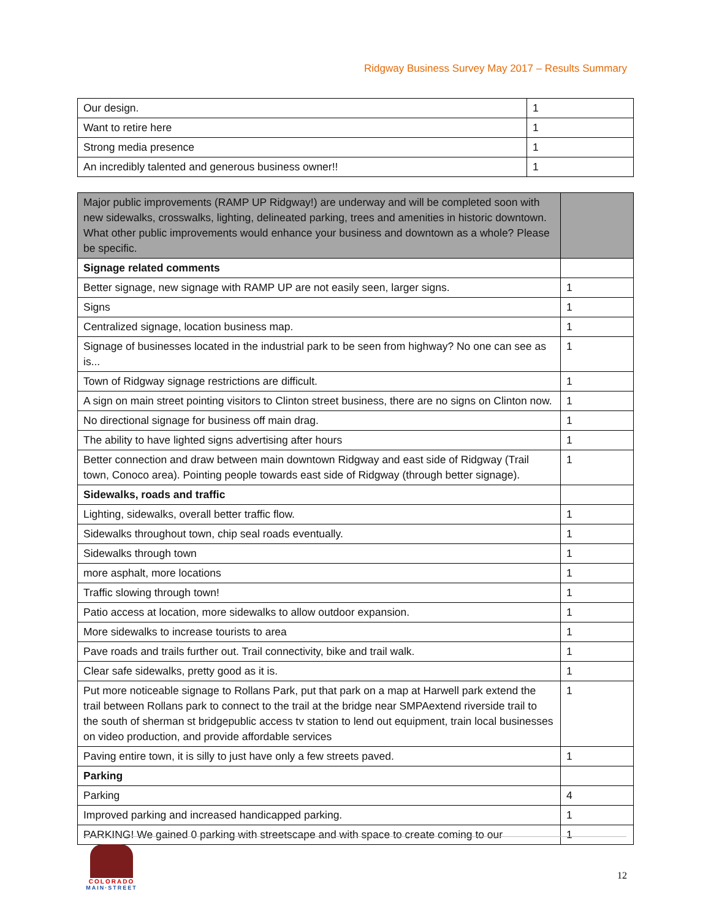Ridgway Business Survey May 2017 – Results Summary
| Our design. | 1 |
| Want to retire here | 1 |
| Strong media presence | 1 |
| An incredibly talented and generous business owner!! | 1 |
| Major public improvements (RAMP UP Ridgway!) are underway and will be completed soon with new sidewalks, crosswalks, lighting, delineated parking, trees and amenities in historic downtown. What other public improvements would enhance your business and downtown as a whole? Please be specific. | |
| Signage related comments | |
| Better signage, new signage with RAMP UP are not easily seen, larger signs. | 1 |
| Signs | 1 |
| Centralized signage, location business map. | 1 |
| Signage of businesses located in the industrial park to be seen from highway? No one can see as is... | 1 |
| Town of Ridgway signage restrictions are difficult. | 1 |
| A sign on main street pointing visitors to Clinton street business, there are no signs on Clinton now. | 1 |
| No directional signage for business off main drag. | 1 |
| The ability to have lighted signs advertising after hours | 1 |
| Better connection and draw between main downtown Ridgway and east side of Ridgway (Trail town, Conoco area). Pointing people towards east side of Ridgway (through better signage). | 1 |
| Sidewalks, roads and traffic | |
| Lighting, sidewalks, overall better traffic flow. | 1 |
| Sidewalks throughout town, chip seal roads eventually. | 1 |
| Sidewalks through town | 1 |
| more asphalt, more locations | 1 |
| Traffic slowing through town! | 1 |
| Patio access at location, more sidewalks to allow outdoor expansion. | 1 |
| More sidewalks to increase tourists to area | 1 |
| Pave roads and trails further out. Trail connectivity, bike and trail walk. | 1 |
| Clear safe sidewalks, pretty good as it is. | 1 |
| Put more noticeable signage to Rollans Park, put that park on a map at Harwell park extend the trail between Rollans park to connect to the trail at the bridge near SMPAextend riverside trail to the south of sherman st bridgepublic access tv station to lend out equipment, train local businesses on video production, and provide affordable services | 1 |
| Paving entire town, it is silly to just have only a few streets paved. | 1 |
| Parking | |
| Parking | 4 |
| Improved parking and increased handicapped parking. | 1 |
| PARKING! We gained 0 parking with streetscape and with space to create coming to our | 1 |
COLORADO
MAIN·STREET
12